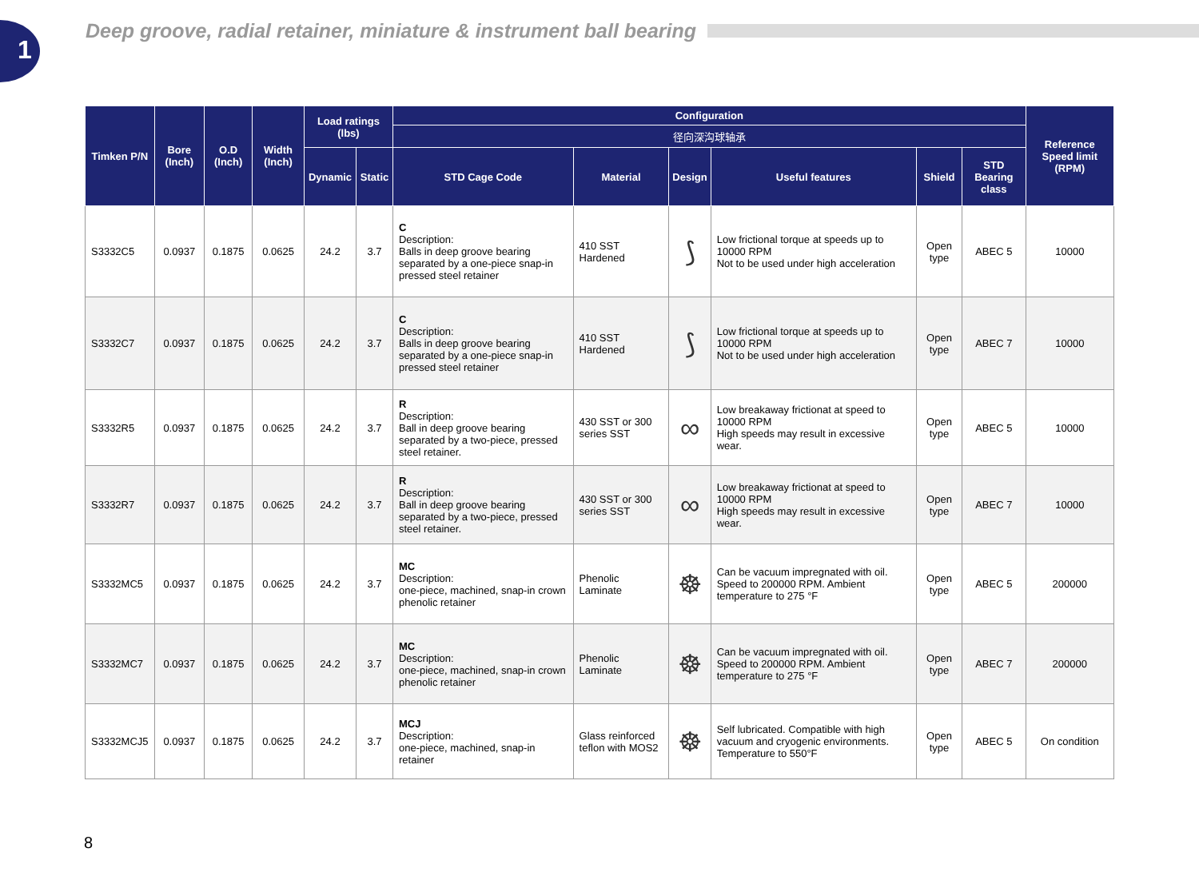1
Deep groove, radial retainer, miniature & instrument ball bearing
| Timken P/N | Bore (Inch) | O.D (Inch) | Width (Inch) | Load ratings (lbs) | | Configuration | | | | | | Reference Speed limit (RPM) |
| --- | --- | --- | --- | --- | --- | --- | --- | --- | --- | --- | --- | --- |
| | | | | | | 径向深沟球轴承 | | | | | | |
| | | | | Dynamic | Static | STD Cage Code | Material | Design | Useful features | Shield | STD Bearing class | |
| S3332C5 | 0.0937 | 0.1875 | 0.0625 | 24.2 | 3.7 | C Description: Balls in deep groove bearing separated by a one-piece snap-in pressed steel retainer | 410 SST Hardened | ⟆ | Low frictional torque at speeds up to 10000 RPM Not to be used under high acceleration | Open type | ABEC 5 | 10000 |
| S3332C7 | 0.0937 | 0.1875 | 0.0625 | 24.2 | 3.7 | C Description: Balls in deep groove bearing separated by a one-piece snap-in pressed steel retainer | 410 SST Hardened | ⟆ | Low frictional torque at speeds up to 10000 RPM Not to be used under high acceleration | Open type | ABEC 7 | 10000 |
| S3332R5 | 0.0937 | 0.1875 | 0.0625 | 24.2 | 3.7 | R Description: Ball in deep groove bearing separated by a two-piece, pressed steel retainer. | 430 SST or 300 series SST | ∞ | Low breakaway frictionat at speed to 10000 RPM High speeds may result in excessive wear. | Open type | ABEC 5 | 10000 |
| S3332R7 | 0.0937 | 0.1875 | 0.0625 | 24.2 | 3.7 | R Description: Ball in deep groove bearing separated by a two-piece, pressed steel retainer. | 430 SST or 300 series SST | ∞ | Low breakaway frictionat at speed to 10000 RPM High speeds may result in excessive wear. | Open type | ABEC 7 | 10000 |
| S3332MC5 | 0.0937 | 0.1875 | 0.0625 | 24.2 | 3.7 | MC Description: one-piece, machined, snap-in crown phenolic retainer | Phenolic Laminate | ☸ | Can be vacuum impregnated with oil. Speed to 200000 RPM. Ambient temperature to 275 °F | Open type | ABEC 5 | 200000 |
| S3332MC7 | 0.0937 | 0.1875 | 0.0625 | 24.2 | 3.7 | MC Description: one-piece, machined, snap-in crown phenolic retainer | Phenolic Laminate | ☸ | Can be vacuum impregnated with oil. Speed to 200000 RPM. Ambient temperature to 275 °F | Open type | ABEC 7 | 200000 |
| S3332MCJ5 | 0.0937 | 0.1875 | 0.0625 | 24.2 | 3.7 | MCJ Description: one-piece, machined, snap-in retainer | Glass reinforced teflon with MOS2 | ☸ | Self lubricated. Compatible with high vacuum and cryogenic environments. Temperature to 550°F | Open type | ABEC 5 | On condition |
8